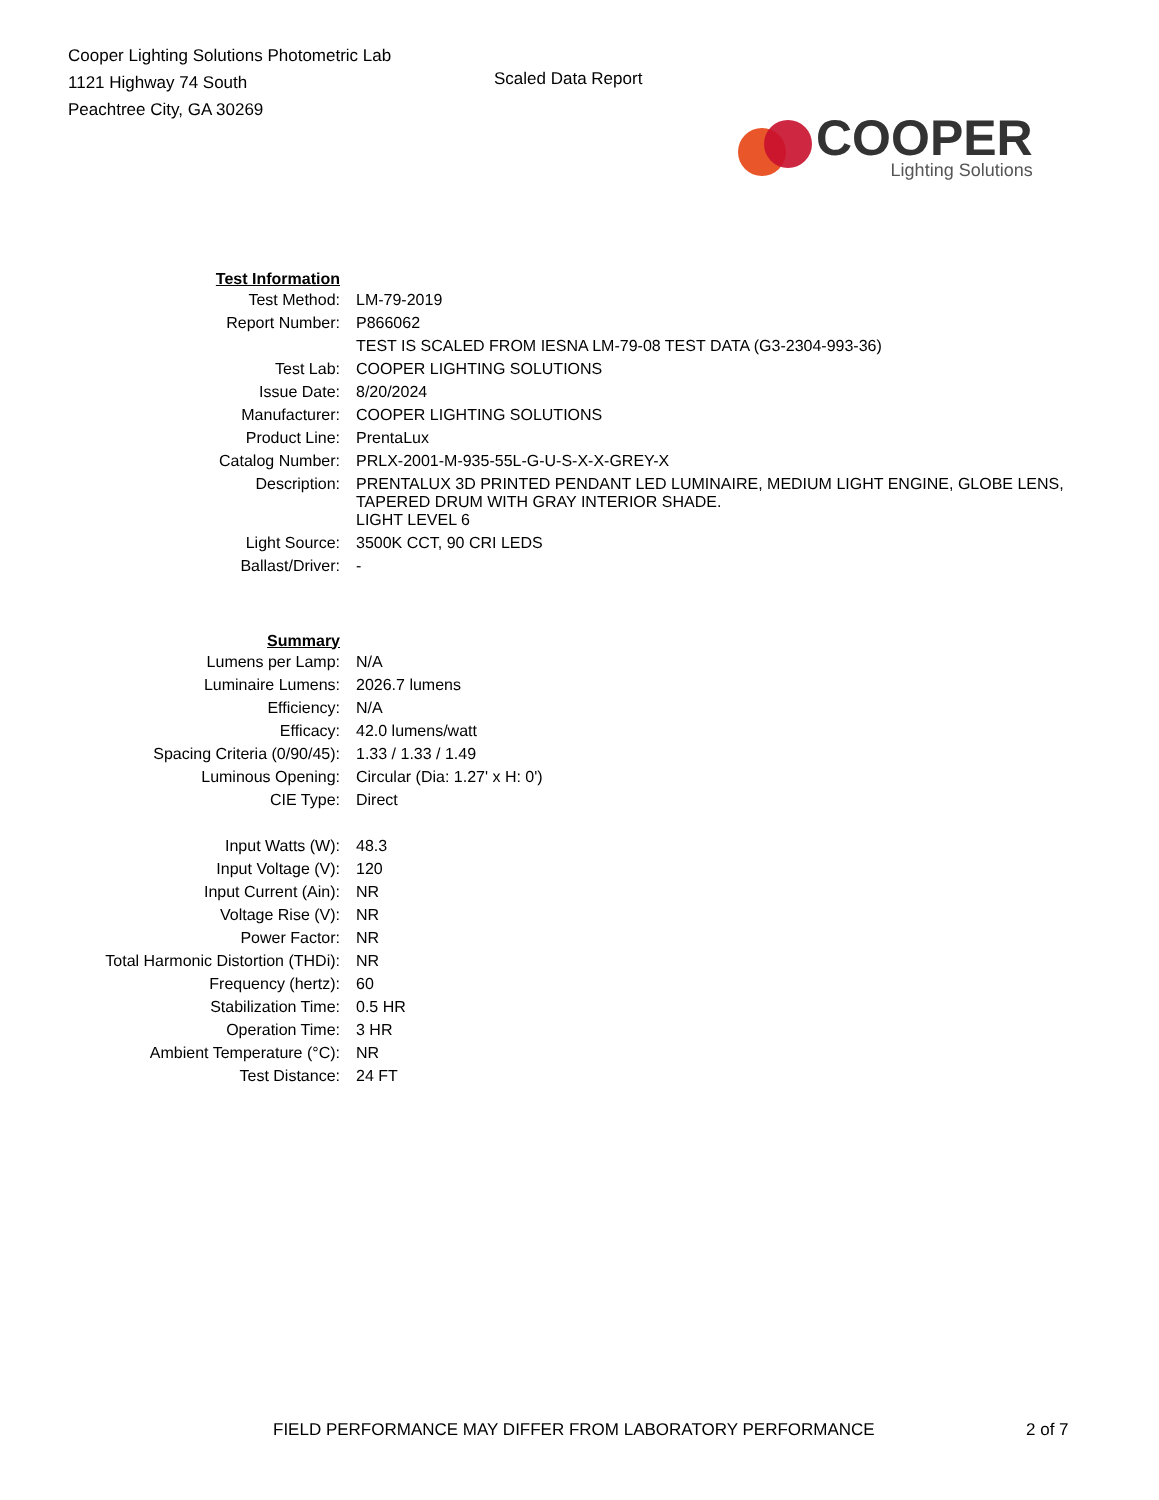Cooper Lighting Solutions Photometric Lab
1121 Highway 74 South
Peachtree City, GA 30269
Scaled Data Report
COOPER
Lighting Solutions
| Test Information | |
| Test Method: | LM-79-2019 |
| Report Number: | P866062 |
| | TEST IS SCALED FROM IESNA LM-79-08 TEST DATA (G3-2304-993-36) |
| Test Lab: | COOPER LIGHTING SOLUTIONS |
| Issue Date: | 8/20/2024 |
| Manufacturer: | COOPER LIGHTING SOLUTIONS |
| Product Line: | PrentaLux |
| Catalog Number: | PRLX-2001-M-935-55L-G-U-S-X-X-GREY-X |
| Description: | PRENTALUX 3D PRINTED PENDANT LED LUMINAIRE, MEDIUM LIGHT ENGINE, GLOBE LENS, TAPERED DRUM WITH GRAY INTERIOR SHADE. |
| | LIGHT LEVEL 6 |
| Light Source: | 3500K CCT, 90 CRI LEDS |
| Ballast/Driver: | - |
| Summary | |
| Lumens per Lamp: | N/A |
| Luminaire Lumens: | 2026.7 lumens |
| Efficiency: | N/A |
| Efficacy: | 42.0 lumens/watt |
| Spacing Criteria (0/90/45): | 1.33 / 1.33 / 1.49 |
| Luminous Opening: | Circular (Dia: 1.27' x H: 0') |
| CIE Type: | Direct |
| Input Watts (W): | 48.3 |
| Input Voltage (V): | 120 |
| Input Current (Ain): | NR |
| Voltage Rise (V): | NR |
| Power Factor: | NR |
| Total Harmonic Distortion (THDi): | NR |
| Frequency (hertz): | 60 |
| Stabilization Time: | 0.5 HR |
| Operation Time: | 3 HR |
| Ambient Temperature (°C): | NR |
| Test Distance: | 24 FT |
FIELD PERFORMANCE MAY DIFFER FROM LABORATORY PERFORMANCE 2 of 7